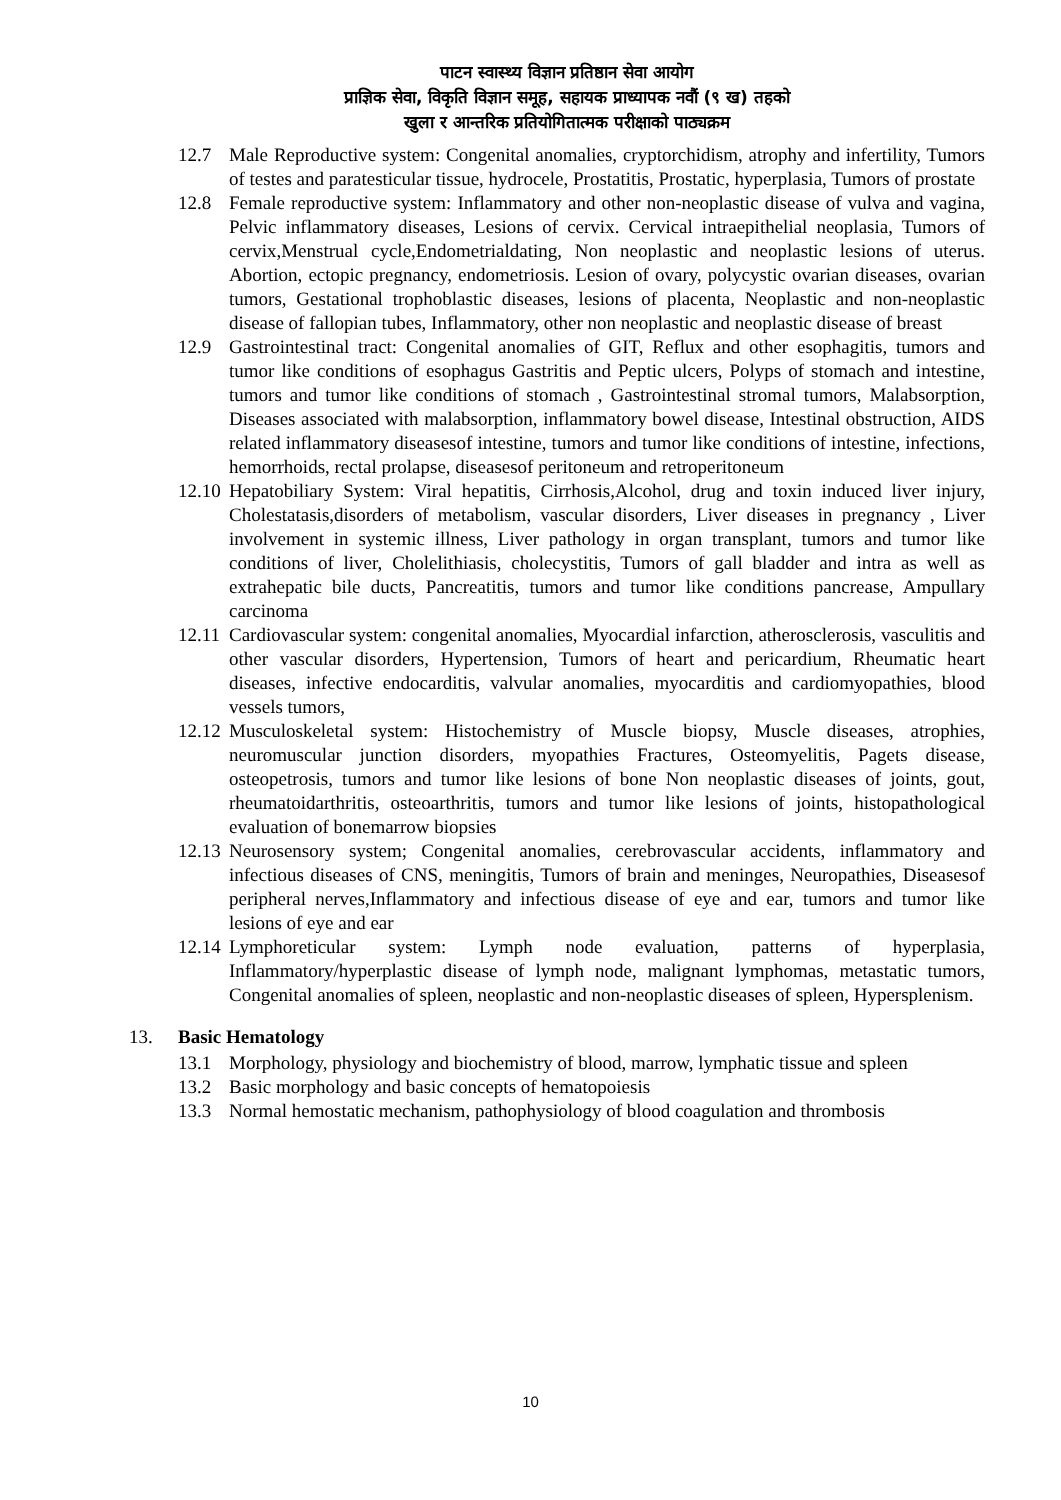पाटन स्वास्थ्य विज्ञान प्रतिष्ठान सेवा आयोग
प्राज्ञिक सेवा, विकृति विज्ञान समूह, सहायक प्राध्यापक नवौं (९ ख) तहको
खुला र आन्तरिक प्रतियोगितात्मक परीक्षाको पाठ्यक्रम
12.7 Male Reproductive system: Congenital anomalies, cryptorchidism, atrophy and infertility, Tumors of testes and paratesticular tissue, hydrocele, Prostatitis, Prostatic, hyperplasia, Tumors of prostate
12.8 Female reproductive system: Inflammatory and other non-neoplastic disease of vulva and vagina, Pelvic inflammatory diseases, Lesions of cervix. Cervical intraepithelial neoplasia, Tumors of cervix,Menstrual cycle,Endometrialdating, Non neoplastic and neoplastic lesions of uterus. Abortion, ectopic pregnancy, endometriosis. Lesion of ovary, polycystic ovarian diseases, ovarian tumors, Gestational trophoblastic diseases, lesions of placenta, Neoplastic and non-neoplastic disease of fallopian tubes, Inflammatory, other non neoplastic and neoplastic disease of breast
12.9 Gastrointestinal tract: Congenital anomalies of GIT, Reflux and other esophagitis, tumors and tumor like conditions of esophagus Gastritis and Peptic ulcers, Polyps of stomach and intestine, tumors and tumor like conditions of stomach , Gastrointestinal stromal tumors, Malabsorption, Diseases associated with malabsorption, inflammatory bowel disease, Intestinal obstruction, AIDS related inflammatory diseasesof intestine, tumors and tumor like conditions of intestine, infections, hemorrhoids, rectal prolapse, diseasesof peritoneum and retroperitoneum
12.10
Hepatobiliary System: Viral hepatitis, Cirrhosis,Alcohol, drug and toxin induced liver injury, Cholestatasis,disorders of metabolism, vascular disorders, Liver diseases in pregnancy , Liver involvement in systemic illness, Liver pathology in organ transplant, tumors and tumor like conditions of liver, Cholelithiasis, cholecystitis, Tumors of gall bladder and intra as well as extrahepatic bile ducts, Pancreatitis, tumors and tumor like conditions pancrease, Ampullary carcinoma
12.11
Cardiovascular system: congenital anomalies, Myocardial infarction, atherosclerosis, vasculitis and other vascular disorders, Hypertension, Tumors of heart and pericardium, Rheumatic heart diseases, infective endocarditis, valvular anomalies, myocarditis and cardiomyopathies, blood vessels tumors,
12.12
Musculoskeletal system: Histochemistry of Muscle biopsy, Muscle diseases, atrophies, neuromuscular junction disorders, myopathies Fractures, Osteomyelitis, Pagets disease, osteopetrosis, tumors and tumor like lesions of bone Non neoplastic diseases of joints, gout, rheumatoidarthritis, osteoarthritis, tumors and tumor like lesions of joints, histopathological evaluation of bonemarrow biopsies
12.13
Neurosensory system; Congenital anomalies, cerebrovascular accidents, inflammatory and infectious diseases of CNS, meningitis, Tumors of brain and meninges, Neuropathies, Diseasesof peripheral nerves,Inflammatory and infectious disease of eye and ear, tumors and tumor like lesions of eye and ear
12.14
Lymphoreticular system: Lymph node evaluation, patterns of hyperplasia, Inflammatory/hyperplastic disease of lymph node, malignant lymphomas, metastatic tumors, Congenital anomalies of spleen, neoplastic and non-neoplastic diseases of spleen, Hypersplenism.
13. Basic Hematology
13.1 Morphology, physiology and biochemistry of blood, marrow, lymphatic tissue and spleen
13.2 Basic morphology and basic concepts of hematopoiesis
13.3 Normal hemostatic mechanism, pathophysiology of blood coagulation and thrombosis
10